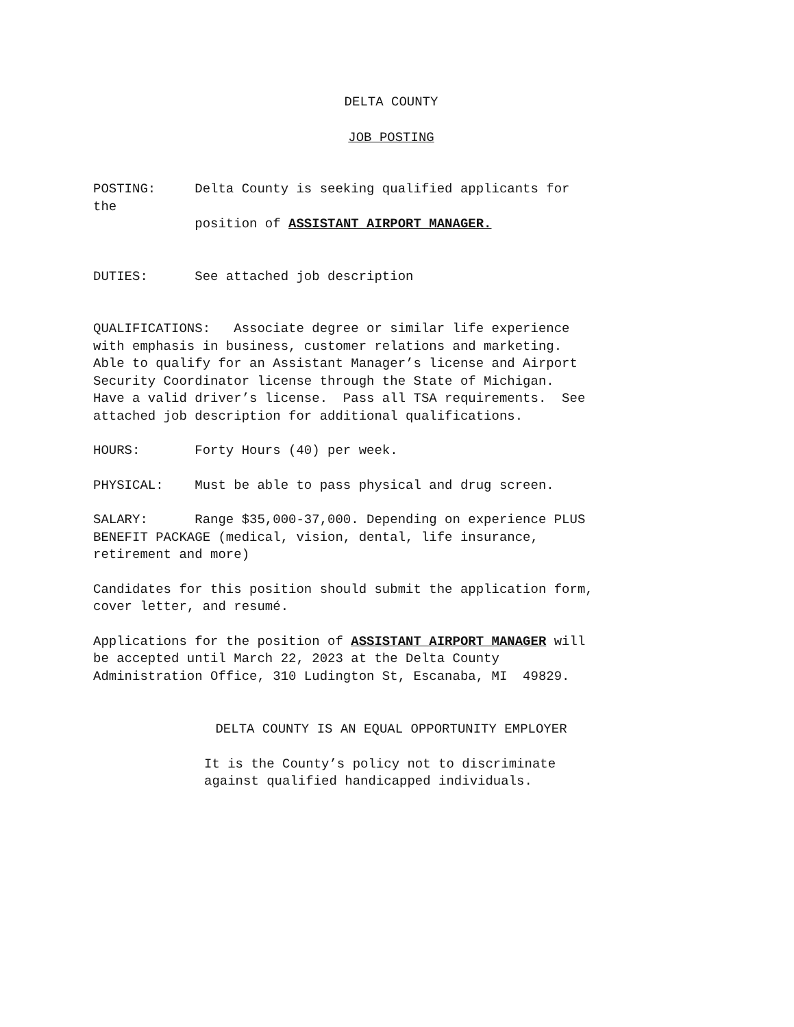DELTA COUNTY
JOB POSTING
POSTING: Delta County is seeking qualified applicants for the position of ASSISTANT AIRPORT MANAGER.
DUTIES: See attached job description
QUALIFICATIONS: Associate degree or similar life experience with emphasis in business, customer relations and marketing. Able to qualify for an Assistant Manager’s license and Airport Security Coordinator license through the State of Michigan. Have a valid driver’s license. Pass all TSA requirements. See attached job description for additional qualifications.
HOURS: Forty Hours (40) per week.
PHYSICAL: Must be able to pass physical and drug screen.
SALARY: Range $35,000-37,000. Depending on experience PLUS BENEFIT PACKAGE (medical, vision, dental, life insurance, retirement and more)
Candidates for this position should submit the application form, cover letter, and resumé.
Applications for the position of ASSISTANT AIRPORT MANAGER will be accepted until March 22, 2023 at the Delta County Administration Office, 310 Ludington St, Escanaba, MI 49829.
DELTA COUNTY IS AN EQUAL OPPORTUNITY EMPLOYER
It is the County’s policy not to discriminate against qualified handicapped individuals.